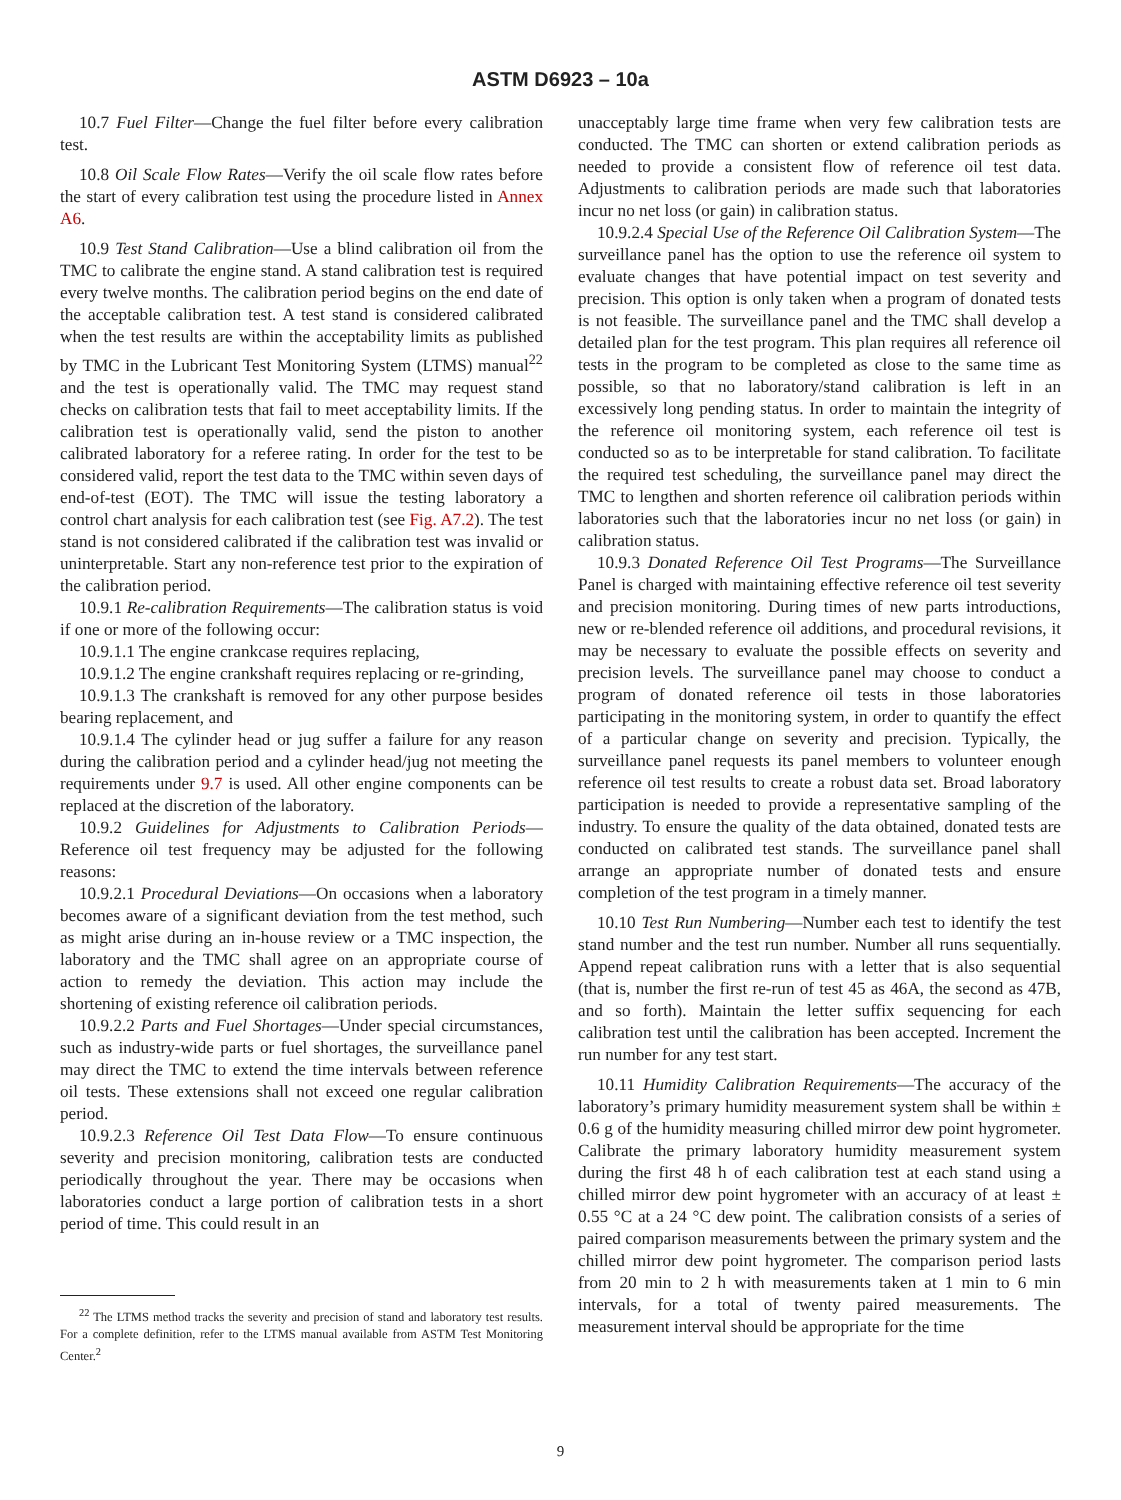ASTM D6923 – 10a
10.7 Fuel Filter—Change the fuel filter before every calibration test.
10.8 Oil Scale Flow Rates—Verify the oil scale flow rates before the start of every calibration test using the procedure listed in Annex A6.
10.9 Test Stand Calibration—Use a blind calibration oil from the TMC to calibrate the engine stand. A stand calibration test is required every twelve months. The calibration period begins on the end date of the acceptable calibration test. A test stand is considered calibrated when the test results are within the acceptability limits as published by TMC in the Lubricant Test Monitoring System (LTMS) manual<sup>22</sup> and the test is operationally valid. The TMC may request stand checks on calibration tests that fail to meet acceptability limits. If the calibration test is operationally valid, send the piston to another calibrated laboratory for a referee rating. In order for the test to be considered valid, report the test data to the TMC within seven days of end-of-test (EOT). The TMC will issue the testing laboratory a control chart analysis for each calibration test (see Fig. A7.2). The test stand is not considered calibrated if the calibration test was invalid or uninterpretable. Start any non-reference test prior to the expiration of the calibration period.
10.9.1 Re-calibration Requirements—The calibration status is void if one or more of the following occur:
10.9.1.1 The engine crankcase requires replacing,
10.9.1.2 The engine crankshaft requires replacing or re-grinding,
10.9.1.3 The crankshaft is removed for any other purpose besides bearing replacement, and
10.9.1.4 The cylinder head or jug suffer a failure for any reason during the calibration period and a cylinder head/jug not meeting the requirements under 9.7 is used. All other engine components can be replaced at the discretion of the laboratory.
10.9.2 Guidelines for Adjustments to Calibration Periods—Reference oil test frequency may be adjusted for the following reasons:
10.9.2.1 Procedural Deviations—On occasions when a laboratory becomes aware of a significant deviation from the test method, such as might arise during an in-house review or a TMC inspection, the laboratory and the TMC shall agree on an appropriate course of action to remedy the deviation. This action may include the shortening of existing reference oil calibration periods.
10.9.2.2 Parts and Fuel Shortages—Under special circumstances, such as industry-wide parts or fuel shortages, the surveillance panel may direct the TMC to extend the time intervals between reference oil tests. These extensions shall not exceed one regular calibration period.
10.9.2.3 Reference Oil Test Data Flow—To ensure continuous severity and precision monitoring, calibration tests are conducted periodically throughout the year. There may be occasions when laboratories conduct a large portion of calibration tests in a short period of time. This could result in an
<sup>22</sup> The LTMS method tracks the severity and precision of stand and laboratory test results. For a complete definition, refer to the LTMS manual available from ASTM Test Monitoring Center.<sup>2</sup>
unacceptably large time frame when very few calibration tests are conducted. The TMC can shorten or extend calibration periods as needed to provide a consistent flow of reference oil test data. Adjustments to calibration periods are made such that laboratories incur no net loss (or gain) in calibration status.
10.9.2.4 Special Use of the Reference Oil Calibration System—The surveillance panel has the option to use the reference oil system to evaluate changes that have potential impact on test severity and precision. This option is only taken when a program of donated tests is not feasible. The surveillance panel and the TMC shall develop a detailed plan for the test program. This plan requires all reference oil tests in the program to be completed as close to the same time as possible, so that no laboratory/stand calibration is left in an excessively long pending status. In order to maintain the integrity of the reference oil monitoring system, each reference oil test is conducted so as to be interpretable for stand calibration. To facilitate the required test scheduling, the surveillance panel may direct the TMC to lengthen and shorten reference oil calibration periods within laboratories such that the laboratories incur no net loss (or gain) in calibration status.
10.9.3 Donated Reference Oil Test Programs—The Surveillance Panel is charged with maintaining effective reference oil test severity and precision monitoring. During times of new parts introductions, new or re-blended reference oil additions, and procedural revisions, it may be necessary to evaluate the possible effects on severity and precision levels. The surveillance panel may choose to conduct a program of donated reference oil tests in those laboratories participating in the monitoring system, in order to quantify the effect of a particular change on severity and precision. Typically, the surveillance panel requests its panel members to volunteer enough reference oil test results to create a robust data set. Broad laboratory participation is needed to provide a representative sampling of the industry. To ensure the quality of the data obtained, donated tests are conducted on calibrated test stands. The surveillance panel shall arrange an appropriate number of donated tests and ensure completion of the test program in a timely manner.
10.10 Test Run Numbering—Number each test to identify the test stand number and the test run number. Number all runs sequentially. Append repeat calibration runs with a letter that is also sequential (that is, number the first re-run of test 45 as 46A, the second as 47B, and so forth). Maintain the letter suffix sequencing for each calibration test until the calibration has been accepted. Increment the run number for any test start.
10.11 Humidity Calibration Requirements—The accuracy of the laboratory’s primary humidity measurement system shall be within ± 0.6 g of the humidity measuring chilled mirror dew point hygrometer. Calibrate the primary laboratory humidity measurement system during the first 48 h of each calibration test at each stand using a chilled mirror dew point hygrometer with an accuracy of at least ± 0.55 °C at a 24 °C dew point. The calibration consists of a series of paired comparison measurements between the primary system and the chilled mirror dew point hygrometer. The comparison period lasts from 20 min to 2 h with measurements taken at 1 min to 6 min intervals, for a total of twenty paired measurements. The measurement interval should be appropriate for the time
9